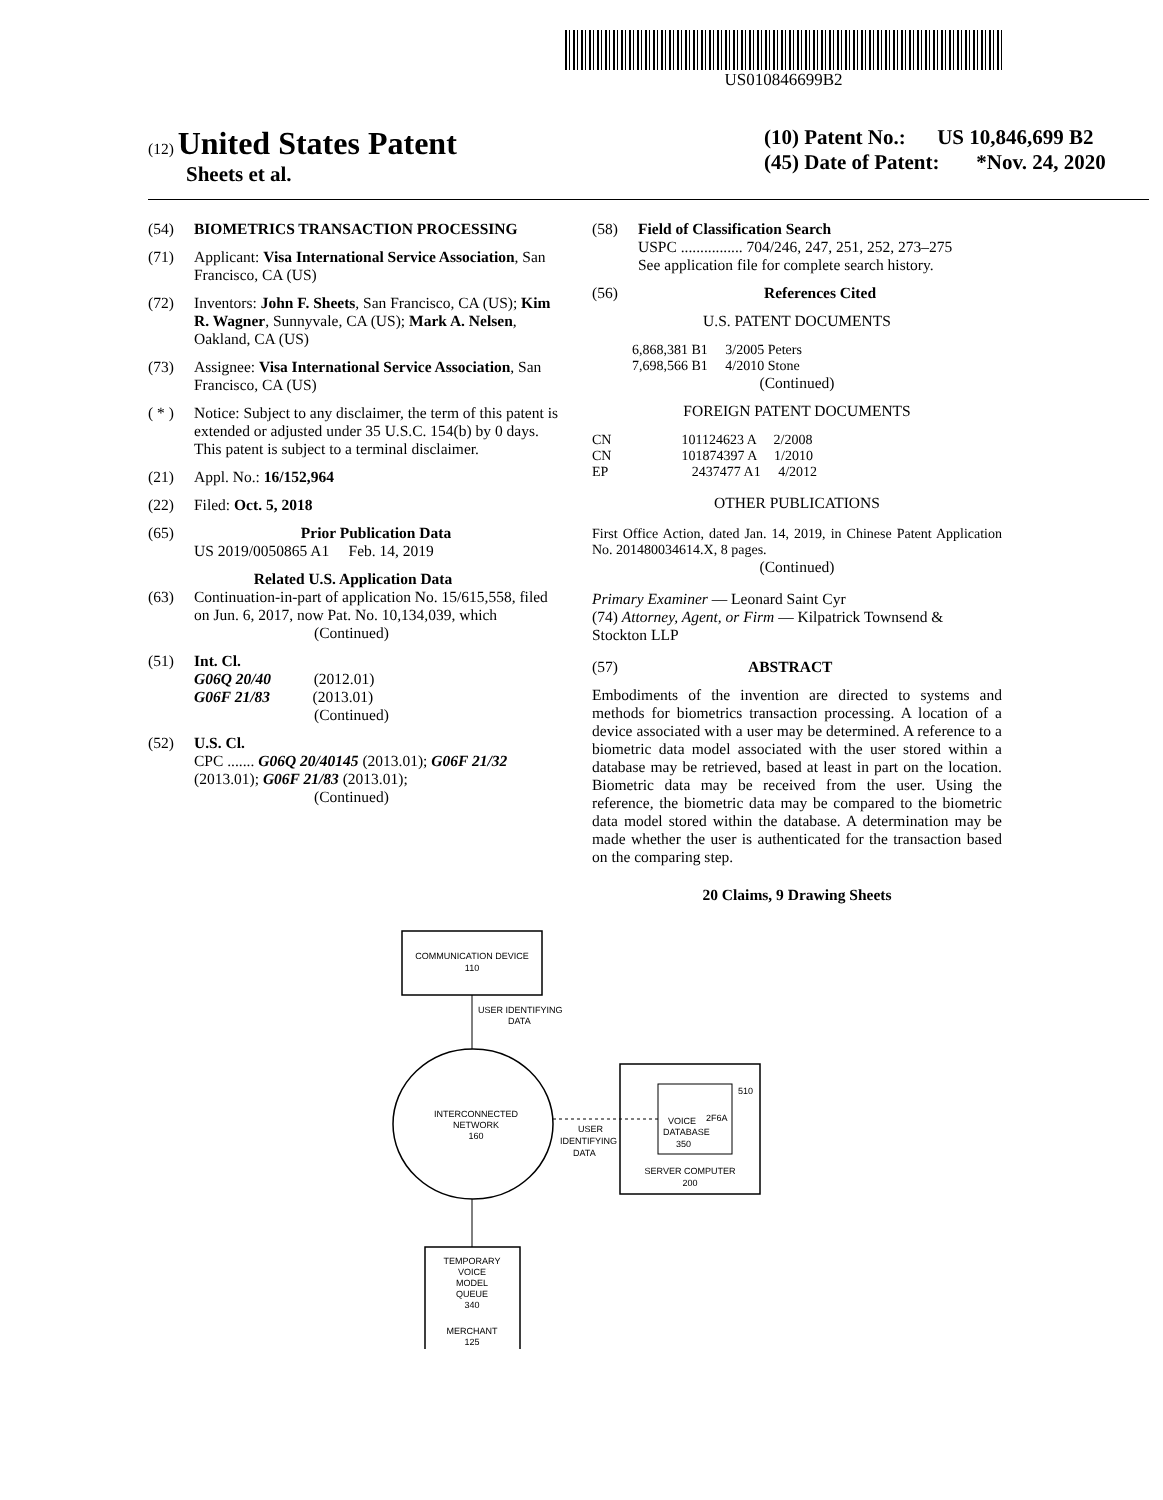US010846699B2
(12) United States Patent
Sheets et al.
(10) Patent No.: US 10,846,699 B2
(45) Date of Patent: *Nov. 24, 2020
(54) BIOMETRICS TRANSACTION PROCESSING
(71) Applicant: Visa International Service Association, San Francisco, CA (US)
(72) Inventors: John F. Sheets, San Francisco, CA (US); Kim R. Wagner, Sunnyvale, CA (US); Mark A. Nelsen, Oakland, CA (US)
(73) Assignee: Visa International Service Association, San Francisco, CA (US)
( * )
Notice: Subject to any disclaimer, the term of this patent is extended or adjusted under 35 U.S.C. 154(b) by 0 days.
This patent is subject to a terminal disclaimer.
(21) Appl. No.: 16/152,964
(22) Filed: Oct. 5, 2018
(65) Prior Publication Data
US 2019/0050865 A1 Feb. 14, 2019
Related U.S. Application Data
(63) Continuation-in-part of application No. 15/615,558, filed on Jun. 6, 2017, now Pat. No. 10,134,039, which
(Continued)
(51) Int. Cl.
G06Q 20/40 (2012.01)
G06F 21/83 (2013.01)
(Continued)
(52) U.S. Cl.
CPC ....... G06Q 20/40145 (2013.01); G06F 21/32 (2013.01); G06F 21/83 (2013.01);
(Continued)
(58) Field of Classification Search
USPC ................ 704/246, 247, 251, 252, 273–275
See application file for complete search history.
(56) References Cited
U.S. PATENT DOCUMENTS
6,868,381 B1 3/2005 Peters
7,698,566 B1 4/2010 Stone
(Continued)
FOREIGN PATENT DOCUMENTS
CN 101124623 A 2/2008
CN 101874397 A 1/2010
EP 2437477 A1 4/2012
OTHER PUBLICATIONS
First Office Action, dated Jan. 14, 2019, in Chinese Patent Application No. 201480034614.X, 8 pages.
(Continued)
Primary Examiner — Leonard Saint Cyr
(74) Attorney, Agent, or Firm — Kilpatrick Townsend & Stockton LLP
(57) ABSTRACT
Embodiments of the invention are directed to systems and methods for biometrics transaction processing. A location of a device associated with a user may be determined. A reference to a biometric data model associated with the user stored within a database may be retrieved, based at least in part on the location. Biometric data may be received from the user. Using the reference, the biometric data may be compared to the biometric data model stored within the database. A determination may be made whether the user is authenticated for the transaction based on the comparing step.
20 Claims, 9 Drawing Sheets
COMMUNICATION DEVICE
110
USER IDENTIFYING
DATA
INTERCONNECTED
NETWORK
160
USER
IDENTIFYING
DATA
VOICE
2F6A
DATABASE
350
510
SERVER COMPUTER
200
TEMPORARY
VOICE
MODEL
QUEUE
340
MERCHANT
125